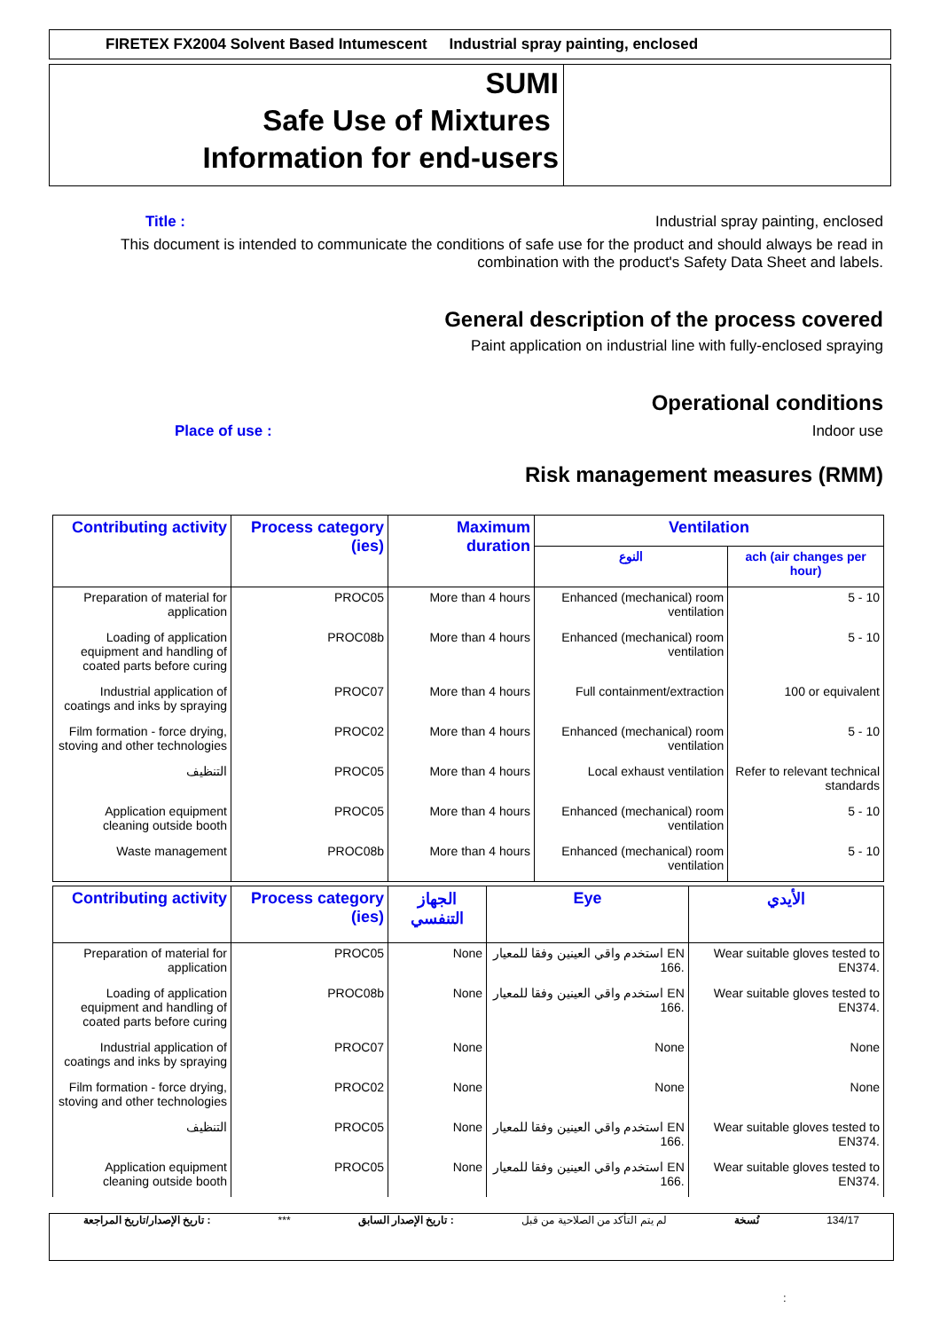FIRETEX FX2004 Solvent Based Intumescent Industrial spray painting, enclosed
SUMI
Safe Use of Mixtures
Information for end-users
Title : Industrial spray painting, enclosed
This document is intended to communicate the conditions of safe use for the product and should always be read in combination with the product's Safety Data Sheet and labels.
General description of the process covered
Paint application on industrial line with fully-enclosed spraying
Operational conditions
Place of use : Indoor use
Risk management measures (RMM)
| Contributing activity | Process category (ies) | Maximum duration | Ventilation | |
| --- | --- | --- | --- | --- |
| | | | النوع | ach (air changes per hour) |
| Preparation of material for application | PROC05 | More than 4 hours | Enhanced (mechanical) room ventilation | 5 - 10 |
| Loading of application equipment and handling of coated parts before curing | PROC08b | More than 4 hours | Enhanced (mechanical) room ventilation | 5 - 10 |
| Industrial application of coatings and inks by spraying | PROC07 | More than 4 hours | Full containment/extraction | 100 or equivalent |
| Film formation - force drying, stoving and other technologies | PROC02 | More than 4 hours | Enhanced (mechanical) room ventilation | 5 - 10 |
| التنظيف | PROC05 | More than 4 hours | Local exhaust ventilation | Refer to relevant technical standards |
| Application equipment cleaning outside booth | PROC05 | More than 4 hours | Enhanced (mechanical) room ventilation | 5 - 10 |
| Waste management | PROC08b | More than 4 hours | Enhanced (mechanical) room ventilation | 5 - 10 |
| Contributing activity | Process category (ies) | الجهاز التنفسي | Eye | الأيدي |
| --- | --- | --- | --- | --- |
| Preparation of material for application | PROC05 | None | استخدم واقي العينين وفقا للمعيار EN 166. | Wear suitable gloves tested to EN374. |
| Loading of application equipment and handling of coated parts before curing | PROC08b | None | استخدم واقي العينين وفقا للمعيار EN 166. | Wear suitable gloves tested to EN374. |
| Industrial application of coatings and inks by spraying | PROC07 | None | None | None |
| Film formation - force drying, stoving and other technologies | PROC02 | None | None | None |
| التنظيف | PROC05 | None | استخدم واقي العينين وفقا للمعيار EN 166. | Wear suitable gloves tested to EN374. |
| Application equipment cleaning outside booth | PROC05 | None | استخدم واقي العينين وفقا للمعيار EN 166. | Wear suitable gloves tested to EN374. |
تاريخ الإصدار/تاريخ المراجعة : *** تاريخ الإصدار السابق : لم يتم التأكد من الصلاحية من قبل نُسخة 134/17
: